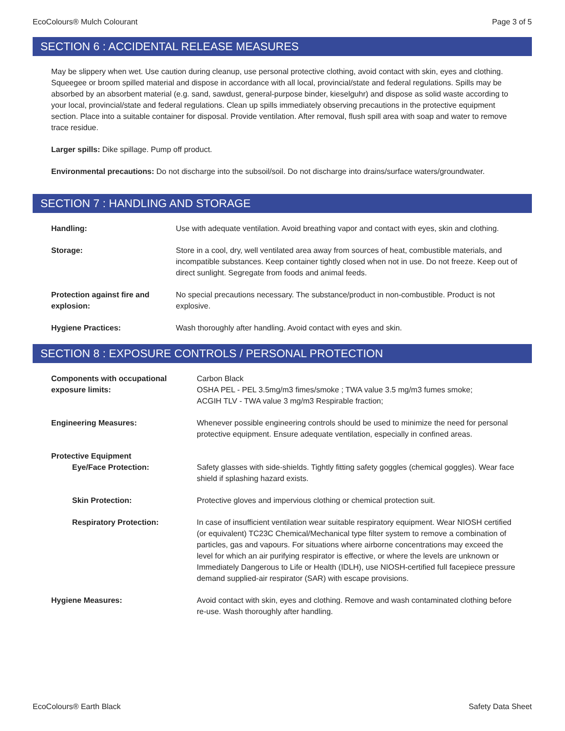EcoColours® Mulch Colourant Page 3 of 5
SECTION 6 : ACCIDENTAL RELEASE MEASURES
May be slippery when wet. Use caution during cleanup, use personal protective clothing, avoid contact with skin, eyes and clothing. Squeegee or broom spilled material and dispose in accordance with all local, provincial/state and federal regulations. Spills may be absorbed by an absorbent material (e.g. sand, sawdust, general-purpose binder, kieselguhr) and dispose as solid waste according to your local, provincial/state and federal regulations. Clean up spills immediately observing precautions in the protective equipment section. Place into a suitable container for disposal. Provide ventilation. After removal, flush spill area with soap and water to remove trace residue.
Larger spills: Dike spillage. Pump off product.
Environmental precautions: Do not discharge into the subsoil/soil. Do not discharge into drains/surface waters/groundwater.
SECTION 7 : HANDLING AND STORAGE
| Handling: | Use with adequate ventilation. Avoid breathing vapor and contact with eyes, skin and clothing. |
| Storage: | Store in a cool, dry, well ventilated area away from sources of heat, combustible materials, and incompatible substances. Keep container tightly closed when not in use. Do not freeze. Keep out of direct sunlight. Segregate from foods and animal feeds. |
| Protection against fire and explosion: | No special precautions necessary. The substance/product in non-combustible. Product is not explosive. |
| Hygiene Practices: | Wash thoroughly after handling. Avoid contact with eyes and skin. |
SECTION 8 : EXPOSURE CONTROLS / PERSONAL PROTECTION
| Components with occupational exposure limits: | Carbon Black OSHA PEL - PEL 3.5mg/m3 fimes/smoke ; TWA value 3.5 mg/m3 fumes smoke; ACGIH TLV - TWA value 3 mg/m3 Respirable fraction; |
| Engineering Measures: | Whenever possible engineering controls should be used to minimize the need for personal protective equipment. Ensure adequate ventilation, especially in confined areas. |
| Protective Equipment | |
| Eye/Face Protection: | Safety glasses with side-shields. Tightly fitting safety goggles (chemical goggles). Wear face shield if splashing hazard exists. |
| Skin Protection: | Protective gloves and impervious clothing or chemical protection suit. |
| Respiratory Protection: | In case of insufficient ventilation wear suitable respiratory equipment. Wear NIOSH certified (or equivalent) TC23C Chemical/Mechanical type filter system to remove a combination of particles, gas and vapours. For situations where airborne concentrations may exceed the level for which an air purifying respirator is effective, or where the levels are unknown or Immediately Dangerous to Life or Health (IDLH), use NIOSH-certified full facepiece pressure demand supplied-air respirator (SAR) with escape provisions. |
| Hygiene Measures: | Avoid contact with skin, eyes and clothing. Remove and wash contaminated clothing before re-use. Wash thoroughly after handling. |
EcoColours® Earth Black Safety Data Sheet